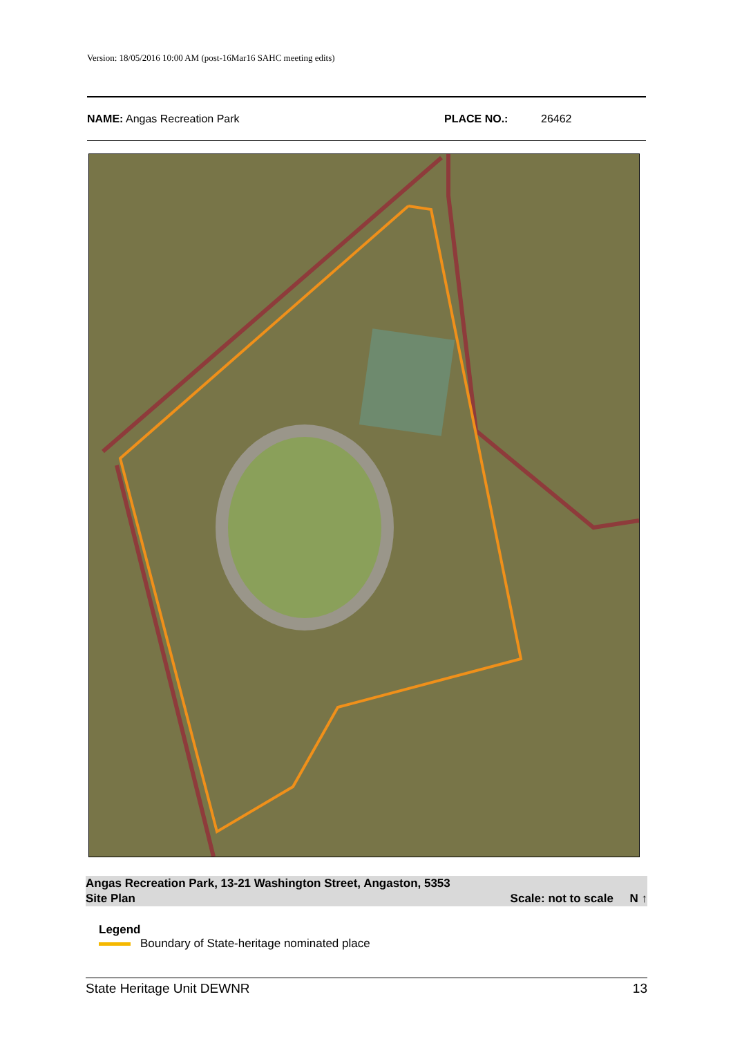Version: 18/05/2016 10:00 AM (post-16Mar16 SAHC meeting edits)
NAME: Angas Recreation Park PLACE NO.: 26462
Angas Recreation Park, 13-21 Washington Street, Angaston, 5353
Site Plan Scale: not to scale N ↑
Legend
Boundary of State-heritage nominated place
State Heritage Unit DEWNR 13